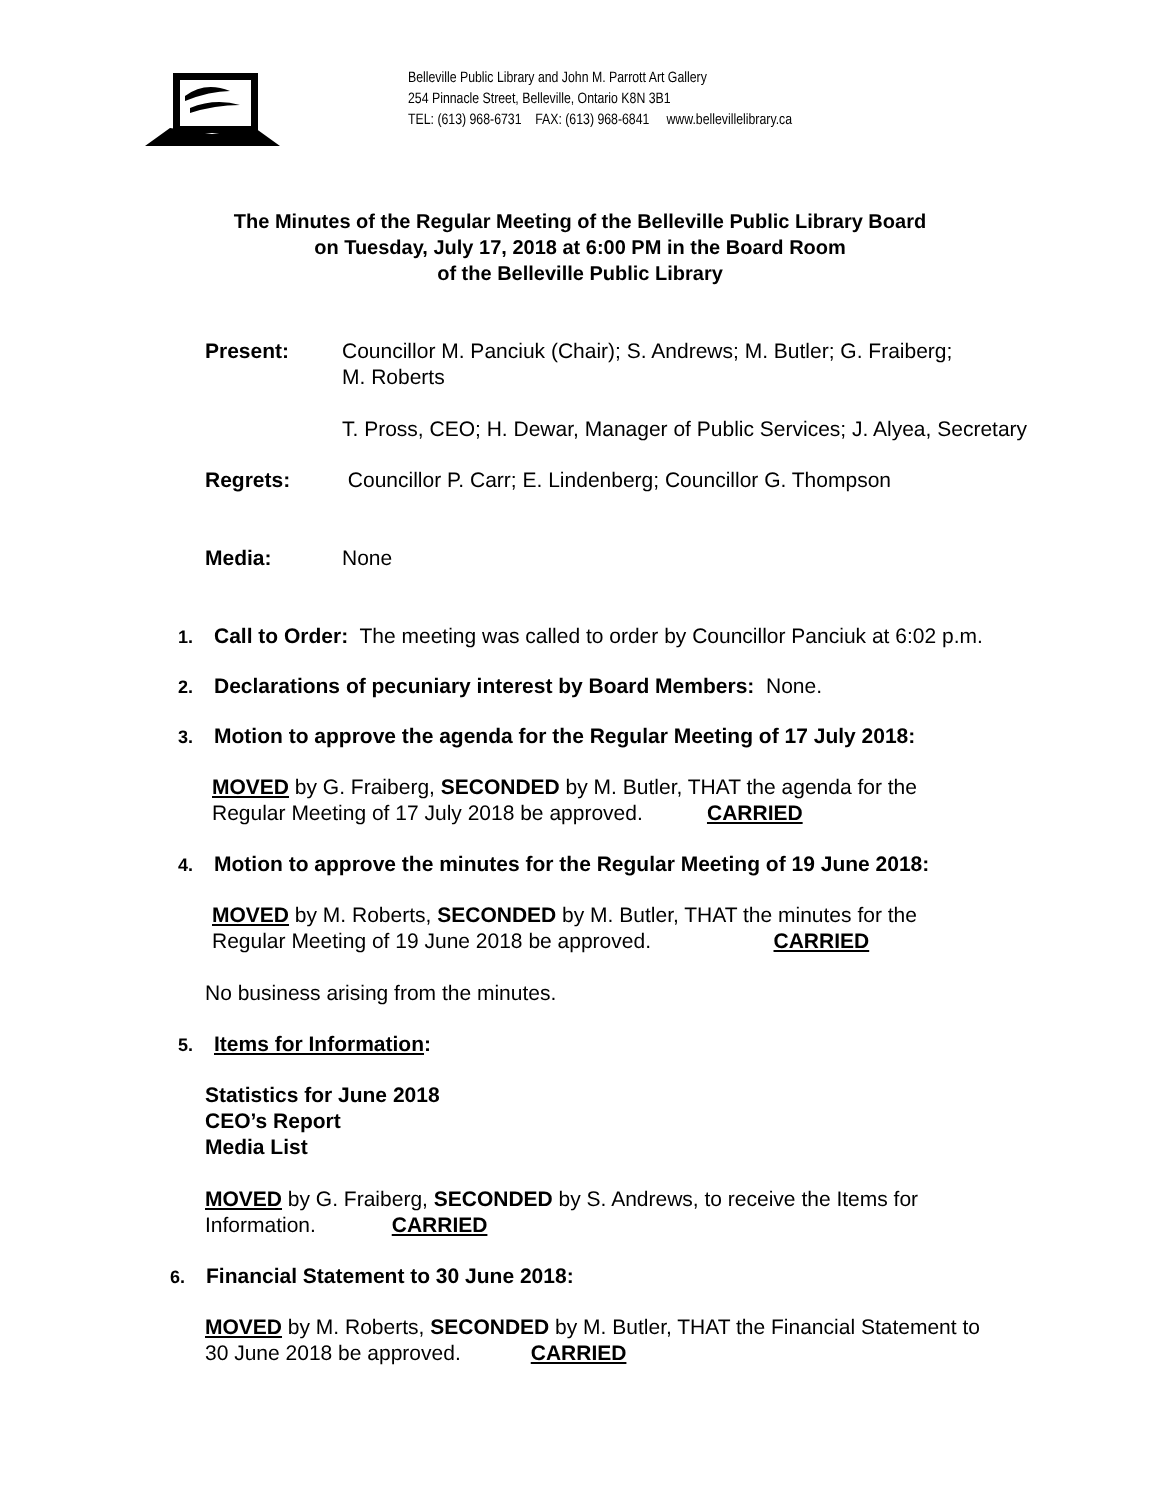Belleville Public Library and John M. Parrott Art Gallery
254 Pinnacle Street, Belleville, Ontario K8N 3B1
TEL: (613) 968-6731 FAX: (613) 968-6841 www.bellevillelibrary.ca
The Minutes of the Regular Meeting of the Belleville Public Library Board
on Tuesday, July 17, 2018 at 6:00 PM in the Board Room
of the Belleville Public Library
Present: Councillor M. Panciuk (Chair); S. Andrews; M. Butler; G. Fraiberg;
M. Roberts
T. Pross, CEO; H. Dewar, Manager of Public Services; J. Alyea, Secretary
Regrets: Councillor P. Carr; E. Lindenberg; Councillor G. Thompson
Media: None
1. Call to Order: The meeting was called to order by Councillor Panciuk at 6:02 p.m.
2. Declarations of pecuniary interest by Board Members: None.
3. Motion to approve the agenda for the Regular Meeting of 17 July 2018:
MOVED by G. Fraiberg, SECONDED by M. Butler, THAT the agenda for the
Regular Meeting of 17 July 2018 be approved. CARRIED
4. Motion to approve the minutes for the Regular Meeting of 19 June 2018:
MOVED by M. Roberts, SECONDED by M. Butler, THAT the minutes for the
Regular Meeting of 19 June 2018 be approved. CARRIED
No business arising from the minutes.
5. Items for Information:
Statistics for June 2018
CEO’s Report
Media List
MOVED by G. Fraiberg, SECONDED by S. Andrews, to receive the Items for
Information. CARRIED
6. Financial Statement to 30 June 2018:
MOVED by M. Roberts, SECONDED by M. Butler, THAT the Financial Statement to
30 June 2018 be approved. CARRIED